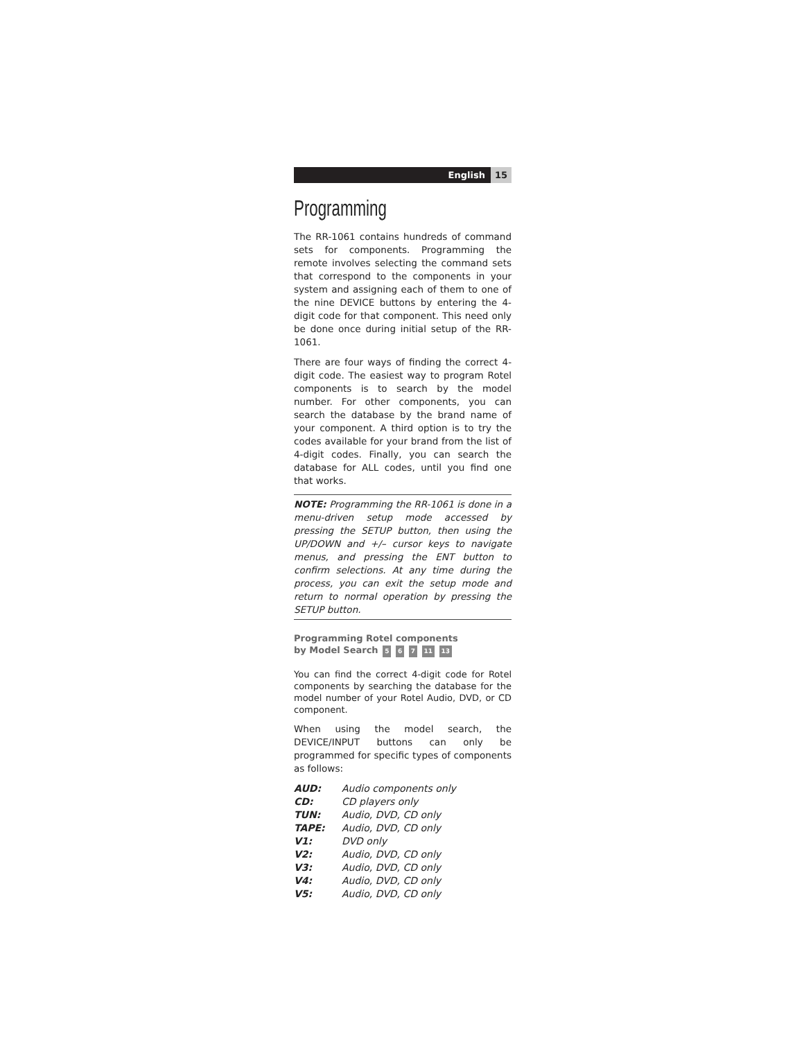English 15
Programming
The RR-1061 contains hundreds of command sets for components. Programming the remote involves selecting the command sets that correspond to the components in your system and assigning each of them to one of the nine DEVICE buttons by entering the 4-digit code for that component. This need only be done once during initial setup of the RR-1061.
There are four ways of finding the correct 4-digit code. The easiest way to program Rotel components is to search by the model number. For other components, you can search the database by the brand name of your component. A third option is to try the codes available for your brand from the list of 4-digit codes. Finally, you can search the database for ALL codes, until you find one that works.
NOTE: Programming the RR-1061 is done in a menu-driven setup mode accessed by pressing the SETUP button, then using the UP/DOWN and +/– cursor keys to navigate menus, and pressing the ENT button to confirm selections. At any time during the process, you can exit the setup mode and return to normal operation by pressing the SETUP button.
Programming Rotel components
by Model Search 5 6 7 11 13
You can find the correct 4-digit code for Rotel components by searching the database for the model number of your Rotel Audio, DVD, or CD component.
When using the model search, the DEVICE/INPUT buttons can only be programmed for specific types of components as follows:
| AUD: | Audio components only |
| CD: | CD players only |
| TUN: | Audio, DVD, CD only |
| TAPE: | Audio, DVD, CD only |
| V1: | DVD only |
| V2: | Audio, DVD, CD only |
| V3: | Audio, DVD, CD only |
| V4: | Audio, DVD, CD only |
| V5: | Audio, DVD, CD only |